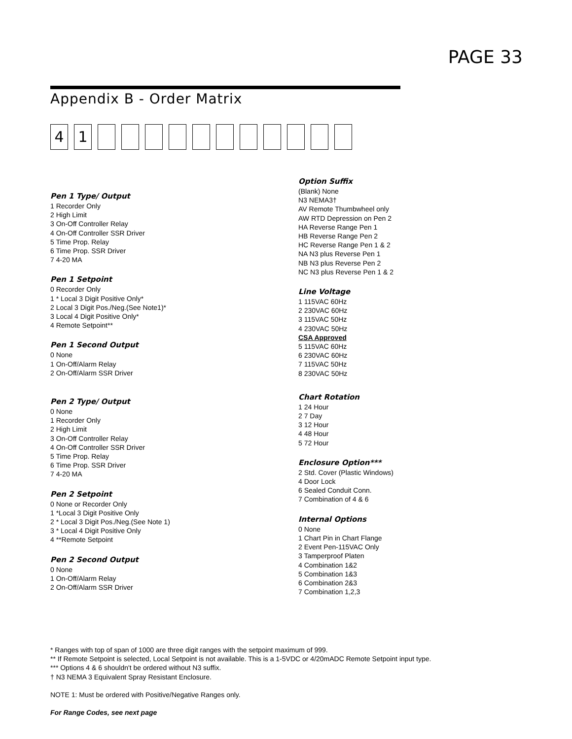PAGE 33
Appendix B - Order Matrix
4 1
Pen 1 Type/ Output
1 Recorder Only
2 High Limit
3 On-Off Controller Relay
4 On-Off Controller SSR Driver
5 Time Prop. Relay
6 Time Prop. SSR Driver
7 4-20 MA
Pen 1 Setpoint
0 Recorder Only
1 * Local 3 Digit Positive Only*
2 Local 3 Digit Pos./Neg.(See Note1)*
3 Local 4 Digit Positive Only*
4 Remote Setpoint**
Pen 1 Second Output
0 None
1 On-Off/Alarm Relay
2 On-Off/Alarm SSR Driver
Pen 2 Type/ Output
0 None
1 Recorder Only
2 High Limit
3 On-Off Controller Relay
4 On-Off Controller SSR Driver
5 Time Prop. Relay
6 Time Prop. SSR Driver
7 4-20 MA
Pen 2 Setpoint
0 None or Recorder Only
1 *Local 3 Digit Positive Only
2 * Local 3 Digit Pos./Neg.(See Note 1)
3 * Local 4 Digit Positive Only
4 **Remote Setpoint
Pen 2 Second Output
0 None
1 On-Off/Alarm Relay
2 On-Off/Alarm SSR Driver
Option Suffix
(Blank) None
N3 NEMA3†
AV Remote Thumbwheel only
AW RTD Depression on Pen 2
HA Reverse Range Pen 1
HB Reverse Range Pen 2
HC Reverse Range Pen 1 & 2
NA N3 plus Reverse Pen 1
NB N3 plus Reverse Pen 2
NC N3 plus Reverse Pen 1 & 2
Line Voltage
1 115VAC 60Hz
2 230VAC 60Hz
3 115VAC 50Hz
4 230VAC 50Hz
CSA Approved
5 115VAC 60Hz
6 230VAC 60Hz
7 115VAC 50Hz
8 230VAC 50Hz
Chart Rotation
1 24 Hour
2 7 Day
3 12 Hour
4 48 Hour
5 72 Hour
Enclosure Option***
2 Std. Cover (Plastic Windows)
4 Door Lock
6 Sealed Conduit Conn.
7 Combination of 4 & 6
Internal Options
0 None
1 Chart Pin in Chart Flange
2 Event Pen-115VAC Only
3 Tamperproof Platen
4 Combination 1&2
5 Combination 1&3
6 Combination 2&3
7 Combination 1,2,3
* Ranges with top of span of 1000 are three digit ranges with the setpoint maximum of 999.
** If Remote Setpoint is selected, Local Setpoint is not available. This is a 1-5VDC or 4/20mADC Remote Setpoint input type.
*** Options 4 & 6 shouldn't be ordered without N3 suffix.
† N3 NEMA 3 Equivalent Spray Resistant Enclosure.
NOTE 1: Must be ordered with Positive/Negative Ranges only.
For Range Codes, see next page